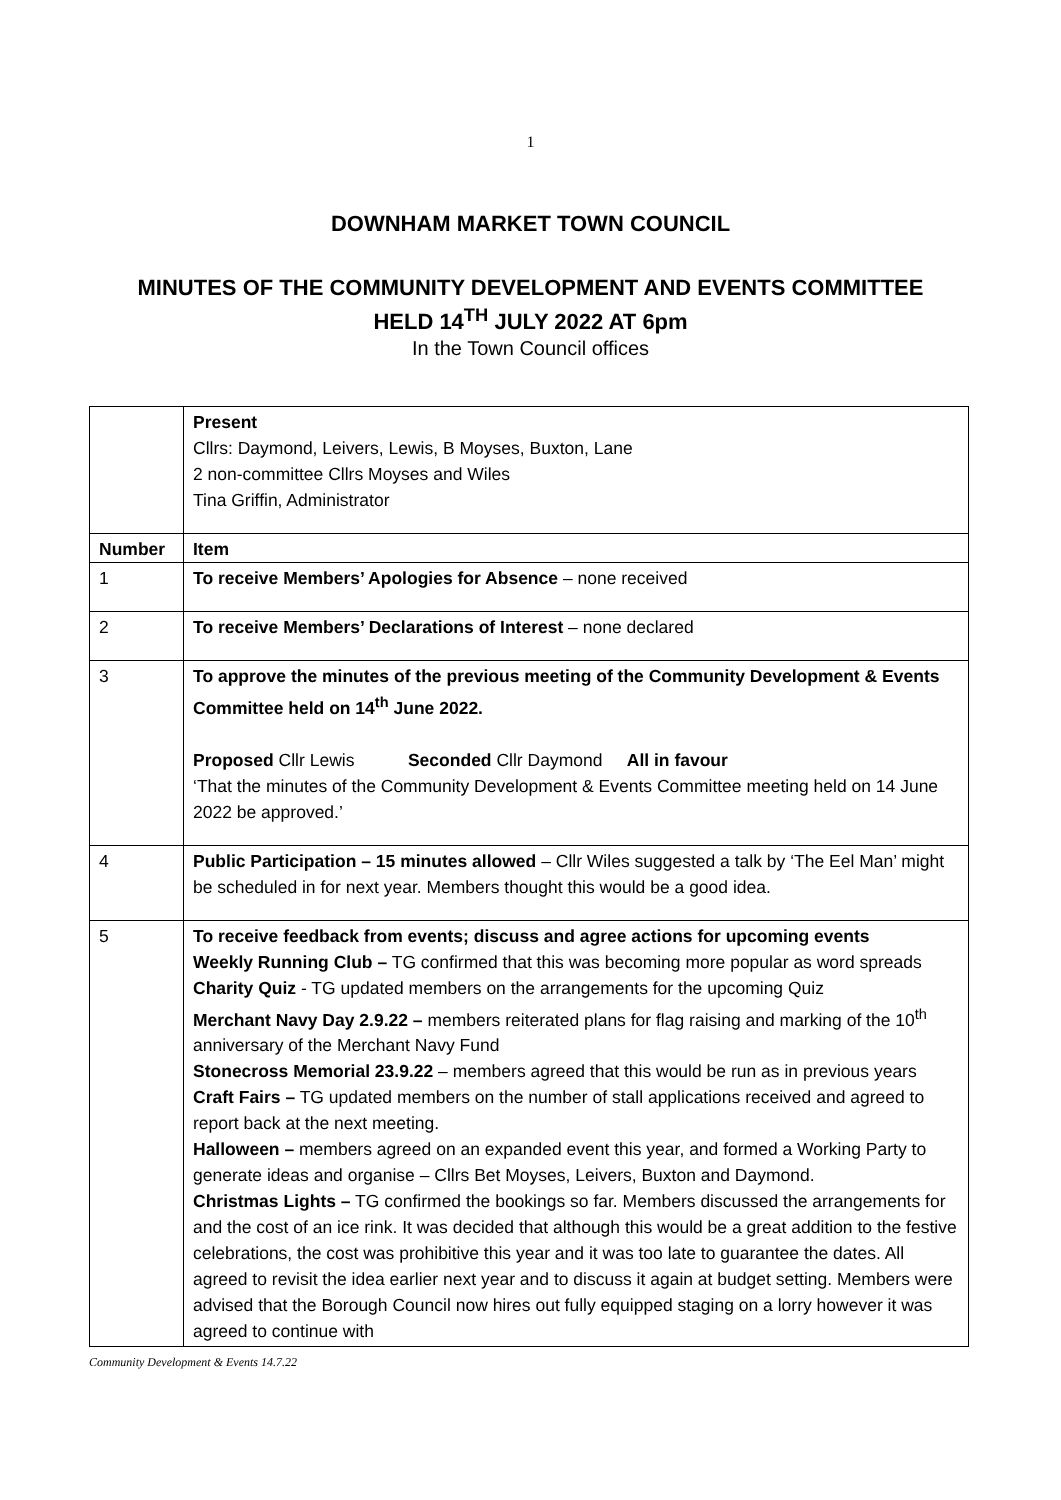1
DOWNHAM MARKET TOWN COUNCIL
MINUTES OF THE COMMUNITY DEVELOPMENT AND EVENTS COMMITTEE
HELD 14<sup>TH</sup> JULY 2022 AT 6pm
In the Town Council offices
| | Present Cllrs: Daymond, Leivers, Lewis, B Moyses, Buxton, Lane 2 non-committee Cllrs Moyses and Wiles Tina Griffin, Administrator |
| Number | Item |
| 1 | To receive Members’ Apologies for Absence – none received |
| 2 | To receive Members’ Declarations of Interest – none declared |
| 3 | To approve the minutes of the previous meeting of the Community Development & Events Committee held on 14<sup>th</sup> June 2022. Proposed Cllr Lewis Seconded Cllr Daymond All in favour ‘That the minutes of the Community Development & Events Committee meeting held on 14 June 2022 be approved.’ |
| 4 | Public Participation – 15 minutes allowed – Cllr Wiles suggested a talk by ‘The Eel Man’ might be scheduled in for next year. Members thought this would be a good idea. |
| 5 | To receive feedback from events; discuss and agree actions for upcoming events Weekly Running Club – TG confirmed that this was becoming more popular as word spreads Charity Quiz - TG updated members on the arrangements for the upcoming Quiz Merchant Navy Day 2.9.22 – members reiterated plans for flag raising and marking of the 10<sup>th</sup> anniversary of the Merchant Navy Fund Stonecross Memorial 23.9.22 – members agreed that this would be run as in previous years Craft Fairs – TG updated members on the number of stall applications received and agreed to report back at the next meeting. Halloween – members agreed on an expanded event this year, and formed a Working Party to generate ideas and organise – Cllrs Bet Moyses, Leivers, Buxton and Daymond. Christmas Lights – TG confirmed the bookings so far. Members discussed the arrangements for and the cost of an ice rink. It was decided that although this would be a great addition to the festive celebrations, the cost was prohibitive this year and it was too late to guarantee the dates. All agreed to revisit the idea earlier next year and to discuss it again at budget setting. Members were advised that the Borough Council now hires out fully equipped staging on a lorry however it was agreed to continue with |
Community Development & Events 14.7.22